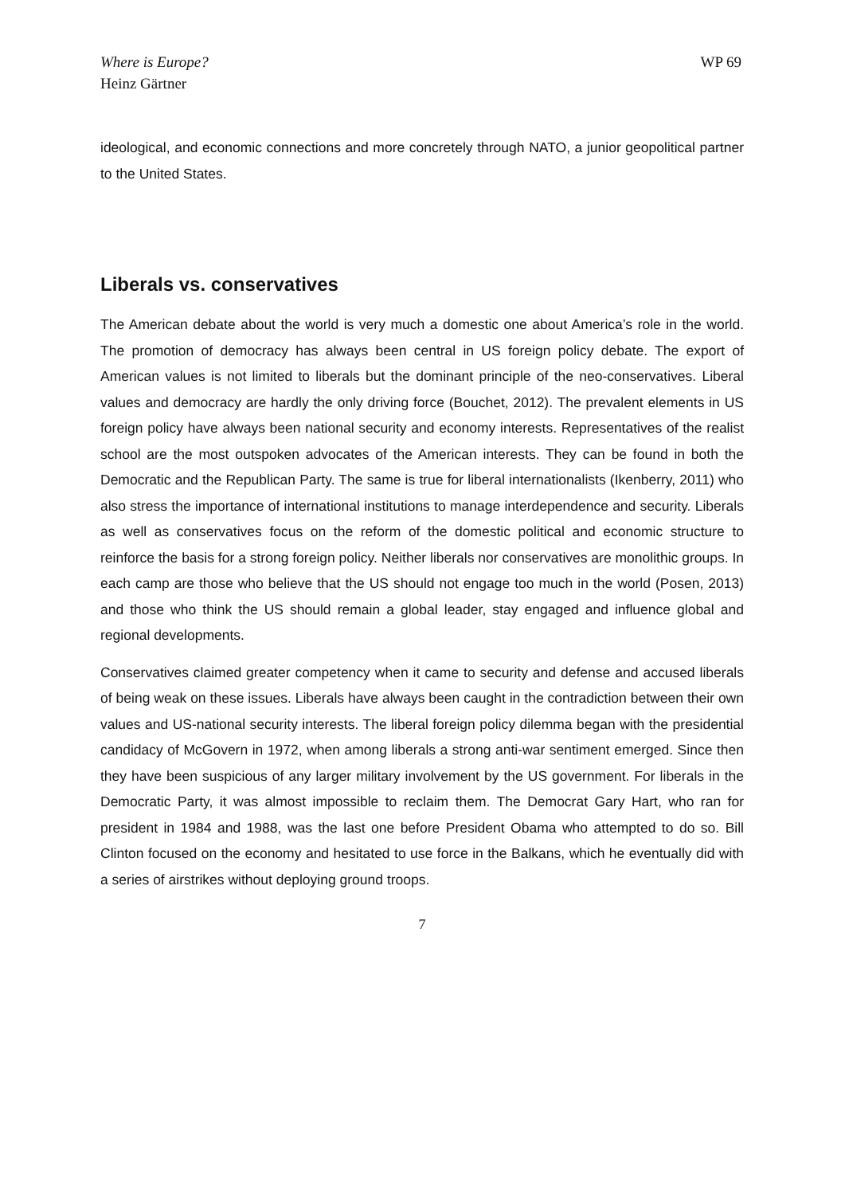Where is Europe?
Heinz Gärtner
WP 69
ideological, and economic connections and more concretely through NATO, a junior geopolitical partner to the United States.
Liberals vs. conservatives
The American debate about the world is very much a domestic one about America’s role in the world. The promotion of democracy has always been central in US foreign policy debate. The export of American values is not limited to liberals but the dominant principle of the neo-conservatives. Liberal values and democracy are hardly the only driving force (Bouchet, 2012). The prevalent elements in US foreign policy have always been national security and economy interests. Representatives of the realist school are the most outspoken advocates of the American interests. They can be found in both the Democratic and the Republican Party. The same is true for liberal internationalists (Ikenberry, 2011) who also stress the importance of international institutions to manage interdependence and security. Liberals as well as conservatives focus on the reform of the domestic political and economic structure to reinforce the basis for a strong foreign policy. Neither liberals nor conservatives are monolithic groups. In each camp are those who believe that the US should not engage too much in the world (Posen, 2013) and those who think the US should remain a global leader, stay engaged and influence global and regional developments.
Conservatives claimed greater competency when it came to security and defense and accused liberals of being weak on these issues. Liberals have always been caught in the contradiction between their own values and US-national security interests. The liberal foreign policy dilemma began with the presidential candidacy of McGovern in 1972, when among liberals a strong anti-war sentiment emerged. Since then they have been suspicious of any larger military involvement by the US government. For liberals in the Democratic Party, it was almost impossible to reclaim them. The Democrat Gary Hart, who ran for president in 1984 and 1988, was the last one before President Obama who attempted to do so. Bill Clinton focused on the economy and hesitated to use force in the Balkans, which he eventually did with a series of airstrikes without deploying ground troops.
7